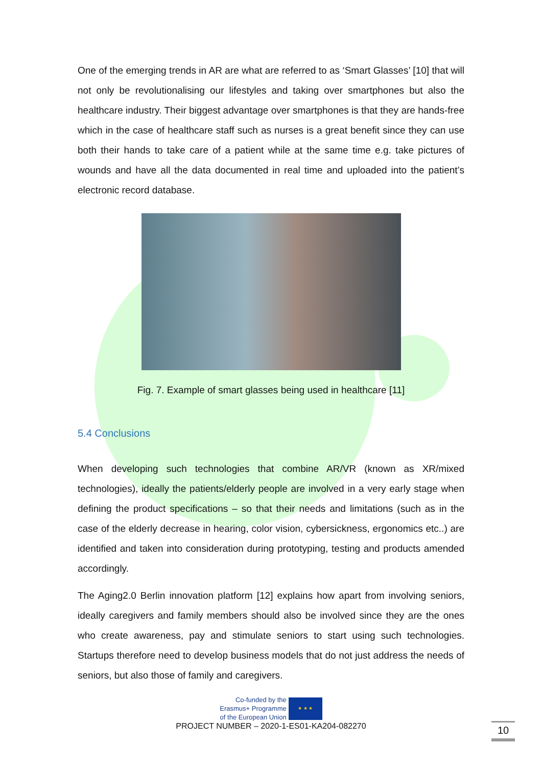One of the emerging trends in AR are what are referred to as ‘Smart Glasses’ [10] that will not only be revolutionalising our lifestyles and taking over smartphones but also the healthcare industry. Their biggest advantage over smartphones is that they are hands-free which in the case of healthcare staff such as nurses is a great benefit since they can use both their hands to take care of a patient while at the same time e.g. take pictures of wounds and have all the data documented in real time and uploaded into the patient’s electronic record database.
Fig. 7. Example of smart glasses being used in healthcare [11]
5.4 Conclusions
When developing such technologies that combine AR/VR (known as XR/mixed technologies), ideally the patients/elderly people are involved in a very early stage when defining the product specifications – so that their needs and limitations (such as in the case of the elderly decrease in hearing, color vision, cybersickness, ergonomics etc..) are identified and taken into consideration during prototyping, testing and products amended accordingly.
The Aging2.0 Berlin innovation platform [12] explains how apart from involving seniors, ideally caregivers and family members should also be involved since they are the ones who create awareness, pay and stimulate seniors to start using such technologies. Startups therefore need to develop business models that do not just address the needs of seniors, but also those of family and caregivers.
Co-funded by the
Erasmus+ Programme
of the European Union
★ ★ ★
PROJECT NUMBER – 2020-1-ES01-KA204-082270
10